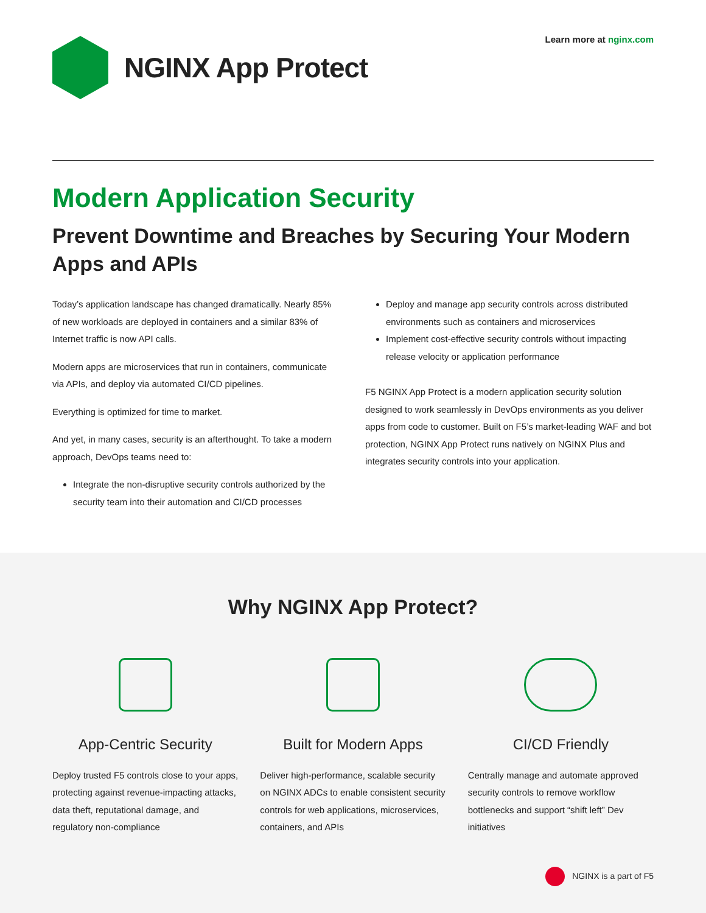Learn more at nginx.com
NGINX App Protect
Modern Application Security
Prevent Downtime and Breaches by Securing Your Modern Apps and APIs
Today’s application landscape has changed dramatically. Nearly 85% of new workloads are deployed in containers and a similar 83% of Internet traffic is now API calls.
Modern apps are microservices that run in containers, communicate via APIs, and deploy via automated CI/CD pipelines.
Everything is optimized for time to market.
And yet, in many cases, security is an afterthought. To take a modern approach, DevOps teams need to:
Integrate the non-disruptive security controls authorized by the security team into their automation and CI/CD processes
Deploy and manage app security controls across distributed environments such as containers and microservices
Implement cost-effective security controls without impacting release velocity or application performance
F5 NGINX App Protect is a modern application security solution designed to work seamlessly in DevOps environments as you deliver apps from code to customer. Built on F5’s market-leading WAF and bot protection, NGINX App Protect runs natively on NGINX Plus and integrates security controls into your application.
Why NGINX App Protect?
App-Centric Security
Deploy trusted F5 controls close to your apps, protecting against revenue-impacting attacks, data theft, reputational damage, and regulatory non-compliance
Built for Modern Apps
Deliver high-performance, scalable security on NGINX ADCs to enable consistent security controls for web applications, microservices, containers, and APIs
CI/CD Friendly
Centrally manage and automate approved security controls to remove workflow bottlenecks and support “shift left” Dev initiatives
NGINX is a part of F5